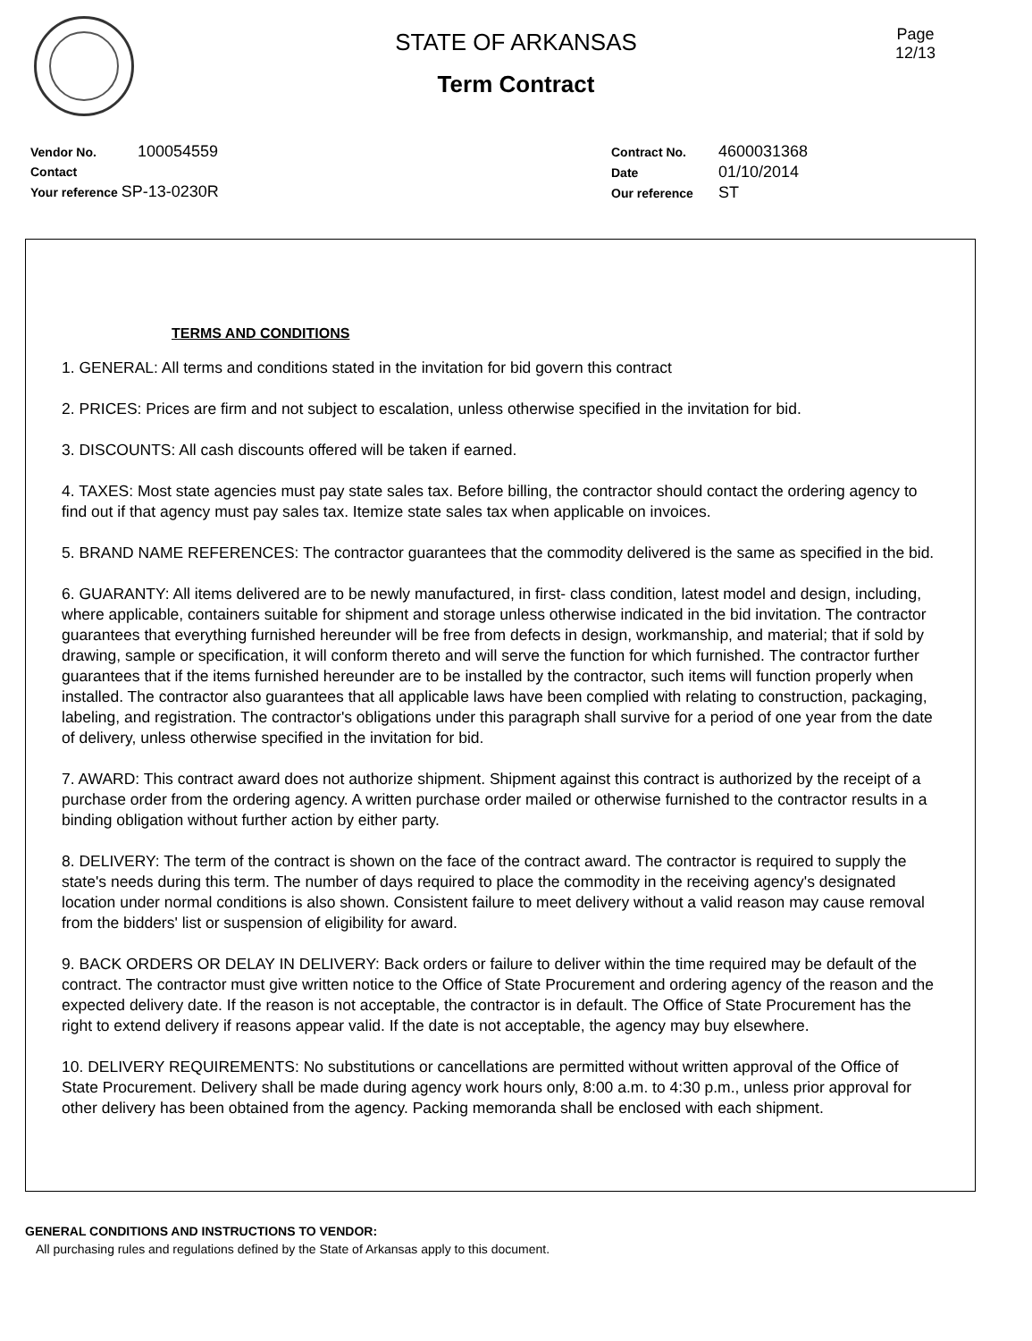STATE OF ARKANSAS
Term Contract
Page
12/13
Vendor No. 100054559
Contact
Your reference SP-13-0230R
Contract No. 4600031368
Date 01/10/2014
Our reference ST
TERMS AND CONDITIONS
1. GENERAL: All terms and conditions stated in the invitation for bid govern this contract
2. PRICES: Prices are firm and not subject to escalation, unless otherwise specified in the invitation for bid.
3. DISCOUNTS: All cash discounts offered will be taken if earned.
4. TAXES: Most state agencies must pay state sales tax. Before billing, the contractor should contact the ordering agency to find out if that agency must pay sales tax. Itemize state sales tax when applicable on invoices.
5. BRAND NAME REFERENCES: The contractor guarantees that the commodity delivered is the same as specified in the bid.
6. GUARANTY: All items delivered are to be newly manufactured, in first- class condition, latest model and design, including, where applicable, containers suitable for shipment and storage unless otherwise indicated in the bid invitation. The contractor guarantees that everything furnished hereunder will be free from defects in design, workmanship, and material; that if sold by drawing, sample or specification, it will conform thereto and will serve the function for which furnished. The contractor further guarantees that if the items furnished hereunder are to be installed by the contractor, such items will function properly when installed. The contractor also guarantees that all applicable laws have been complied with relating to construction, packaging, labeling, and registration. The contractor's obligations under this paragraph shall survive for a period of one year from the date of delivery, unless otherwise specified in the invitation for bid.
7. AWARD: This contract award does not authorize shipment. Shipment against this contract is authorized by the receipt of a purchase order from the ordering agency. A written purchase order mailed or otherwise furnished to the contractor results in a binding obligation without further action by either party.
8. DELIVERY: The term of the contract is shown on the face of the contract award. The contractor is required to supply the state's needs during this term. The number of days required to place the commodity in the receiving agency's designated location under normal conditions is also shown. Consistent failure to meet delivery without a valid reason may cause removal from the bidders' list or suspension of eligibility for award.
9. BACK ORDERS OR DELAY IN DELIVERY: Back orders or failure to deliver within the time required may be default of the contract. The contractor must give written notice to the Office of State Procurement and ordering agency of the reason and the expected delivery date. If the reason is not acceptable, the contractor is in default. The Office of State Procurement has the right to extend delivery if reasons appear valid. If the date is not acceptable, the agency may buy elsewhere.
10. DELIVERY REQUIREMENTS: No substitutions or cancellations are permitted without written approval of the Office of State Procurement. Delivery shall be made during agency work hours only, 8:00 a.m. to 4:30 p.m., unless prior approval for other delivery has been obtained from the agency. Packing memoranda shall be enclosed with each shipment.
GENERAL CONDITIONS AND INSTRUCTIONS TO VENDOR:
All purchasing rules and regulations defined by the State of Arkansas apply to this document.